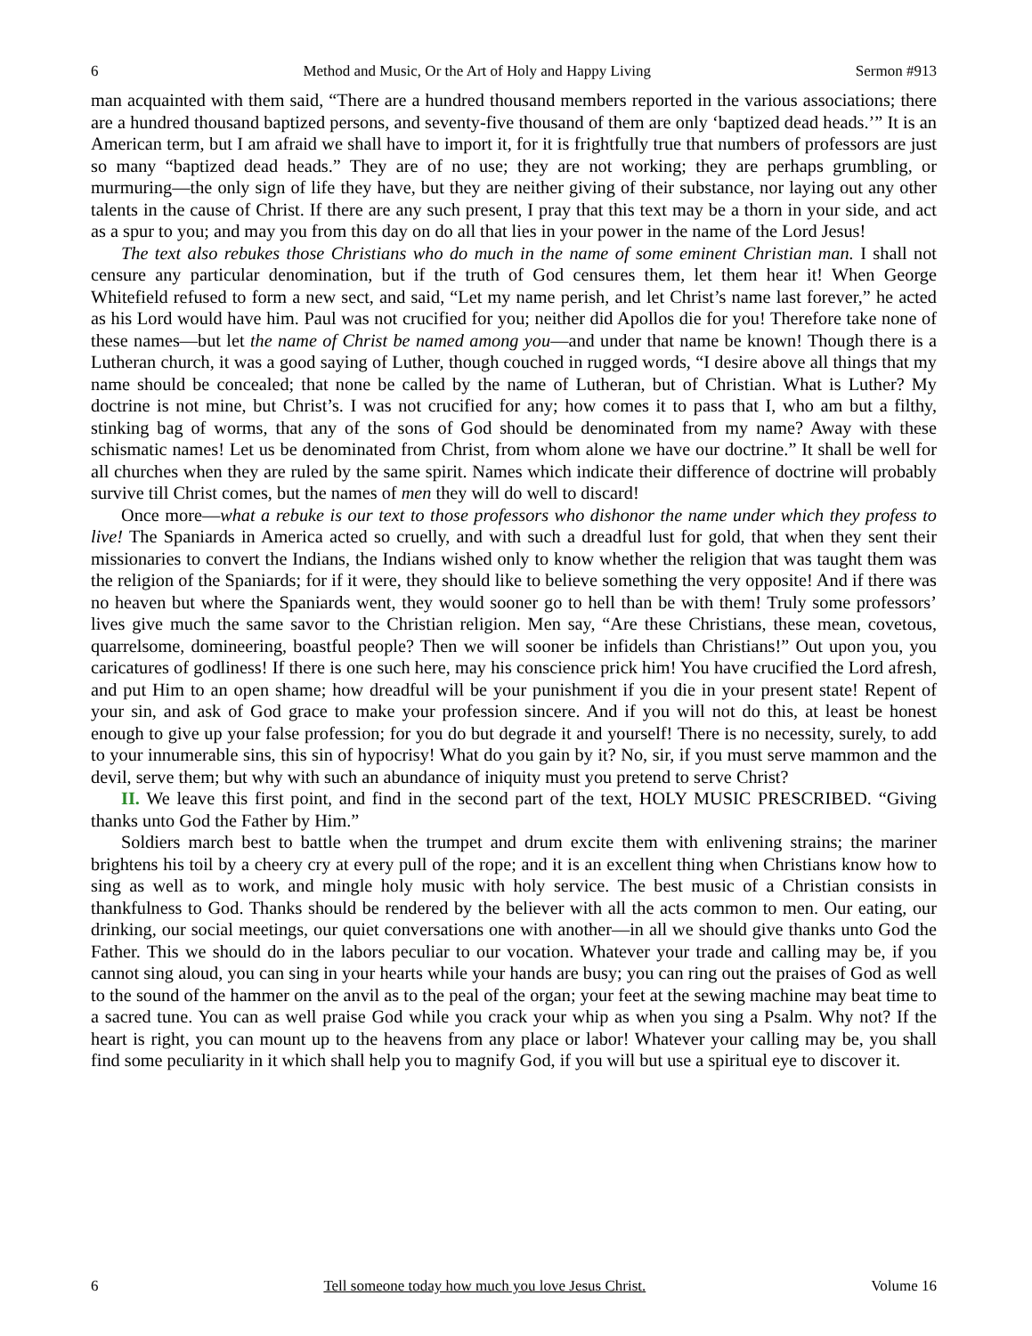6 Method and Music, Or the Art of Holy and Happy Living Sermon #913
man acquainted with them said, “There are a hundred thousand members reported in the various associations; there are a hundred thousand baptized persons, and seventy-five thousand of them are only ‘baptized dead heads.’” It is an American term, but I am afraid we shall have to import it, for it is frightfully true that numbers of professors are just so many “baptized dead heads.” They are of no use; they are not working; they are perhaps grumbling, or murmuring—the only sign of life they have, but they are neither giving of their substance, nor laying out any other talents in the cause of Christ. If there are any such present, I pray that this text may be a thorn in your side, and act as a spur to you; and may you from this day on do all that lies in your power in the name of the Lord Jesus!
The text also rebukes those Christians who do much in the name of some eminent Christian man. I shall not censure any particular denomination, but if the truth of God censures them, let them hear it! When George Whitefield refused to form a new sect, and said, “Let my name perish, and let Christ’s name last forever,” he acted as his Lord would have him. Paul was not crucified for you; neither did Apollos die for you! Therefore take none of these names—but let the name of Christ be named among you—and under that name be known! Though there is a Lutheran church, it was a good saying of Luther, though couched in rugged words, “I desire above all things that my name should be concealed; that none be called by the name of Lutheran, but of Christian. What is Luther? My doctrine is not mine, but Christ’s. I was not crucified for any; how comes it to pass that I, who am but a filthy, stinking bag of worms, that any of the sons of God should be denominated from my name? Away with these schismatic names! Let us be denominated from Christ, from whom alone we have our doctrine.” It shall be well for all churches when they are ruled by the same spirit. Names which indicate their difference of doctrine will probably survive till Christ comes, but the names of men they will do well to discard!
Once more—what a rebuke is our text to those professors who dishonor the name under which they profess to live! The Spaniards in America acted so cruelly, and with such a dreadful lust for gold, that when they sent their missionaries to convert the Indians, the Indians wished only to know whether the religion that was taught them was the religion of the Spaniards; for if it were, they should like to believe something the very opposite! And if there was no heaven but where the Spaniards went, they would sooner go to hell than be with them! Truly some professors’ lives give much the same savor to the Christian religion. Men say, “Are these Christians, these mean, covetous, quarrelsome, domineering, boastful people? Then we will sooner be infidels than Christians!” Out upon you, you caricatures of godliness! If there is one such here, may his conscience prick him! You have crucified the Lord afresh, and put Him to an open shame; how dreadful will be your punishment if you die in your present state! Repent of your sin, and ask of God grace to make your profession sincere. And if you will not do this, at least be honest enough to give up your false profession; for you do but degrade it and yourself! There is no necessity, surely, to add to your innumerable sins, this sin of hypocrisy! What do you gain by it? No, sir, if you must serve mammon and the devil, serve them; but why with such an abundance of iniquity must you pretend to serve Christ?
II. We leave this first point, and find in the second part of the text, HOLY MUSIC PRESCRIBED. “Giving thanks unto God the Father by Him.”
Soldiers march best to battle when the trumpet and drum excite them with enlivening strains; the mariner brightens his toil by a cheery cry at every pull of the rope; and it is an excellent thing when Christians know how to sing as well as to work, and mingle holy music with holy service. The best music of a Christian consists in thankfulness to God. Thanks should be rendered by the believer with all the acts common to men. Our eating, our drinking, our social meetings, our quiet conversations one with another—in all we should give thanks unto God the Father. This we should do in the labors peculiar to our vocation. Whatever your trade and calling may be, if you cannot sing aloud, you can sing in your hearts while your hands are busy; you can ring out the praises of God as well to the sound of the hammer on the anvil as to the peal of the organ; your feet at the sewing machine may beat time to a sacred tune. You can as well praise God while you crack your whip as when you sing a Psalm. Why not? If the heart is right, you can mount up to the heavens from any place or labor! Whatever your calling may be, you shall find some peculiarity in it which shall help you to magnify God, if you will but use a spiritual eye to discover it.
6 Tell someone today how much you love Jesus Christ. Volume 16